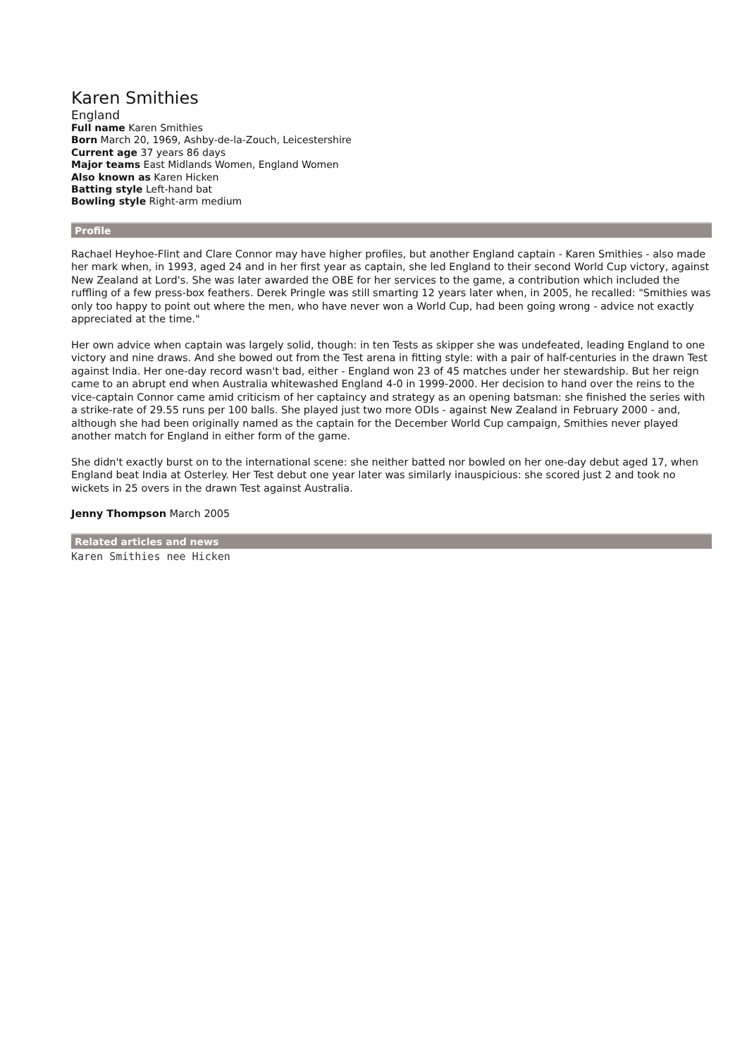Karen Smithies
England
Full name Karen Smithies
Born March 20, 1969, Ashby-de-la-Zouch, Leicestershire
Current age 37 years 86 days
Major teams East Midlands Women, England Women
Also known as Karen Hicken
Batting style Left-hand bat
Bowling style Right-arm medium
Profile
Rachael Heyhoe-Flint and Clare Connor may have higher profiles, but another England captain - Karen Smithies - also made her mark when, in 1993, aged 24 and in her first year as captain, she led England to their second World Cup victory, against New Zealand at Lord's. She was later awarded the OBE for her services to the game, a contribution which included the ruffling of a few press-box feathers. Derek Pringle was still smarting 12 years later when, in 2005, he recalled: "Smithies was only too happy to point out where the men, who have never won a World Cup, had been going wrong - advice not exactly appreciated at the time."
Her own advice when captain was largely solid, though: in ten Tests as skipper she was undefeated, leading England to one victory and nine draws. And she bowed out from the Test arena in fitting style: with a pair of half-centuries in the drawn Test against India. Her one-day record wasn't bad, either - England won 23 of 45 matches under her stewardship. But her reign came to an abrupt end when Australia whitewashed England 4-0 in 1999-2000. Her decision to hand over the reins to the vice-captain Connor came amid criticism of her captaincy and strategy as an opening batsman: she finished the series with a strike-rate of 29.55 runs per 100 balls. She played just two more ODIs - against New Zealand in February 2000 - and, although she had been originally named as the captain for the December World Cup campaign, Smithies never played another match for England in either form of the game.
She didn't exactly burst on to the international scene: she neither batted nor bowled on her one-day debut aged 17, when England beat India at Osterley. Her Test debut one year later was similarly inauspicious: she scored just 2 and took no wickets in 25 overs in the drawn Test against Australia.
Jenny Thompson March 2005
Related articles and news
Karen Smithies nee Hicken